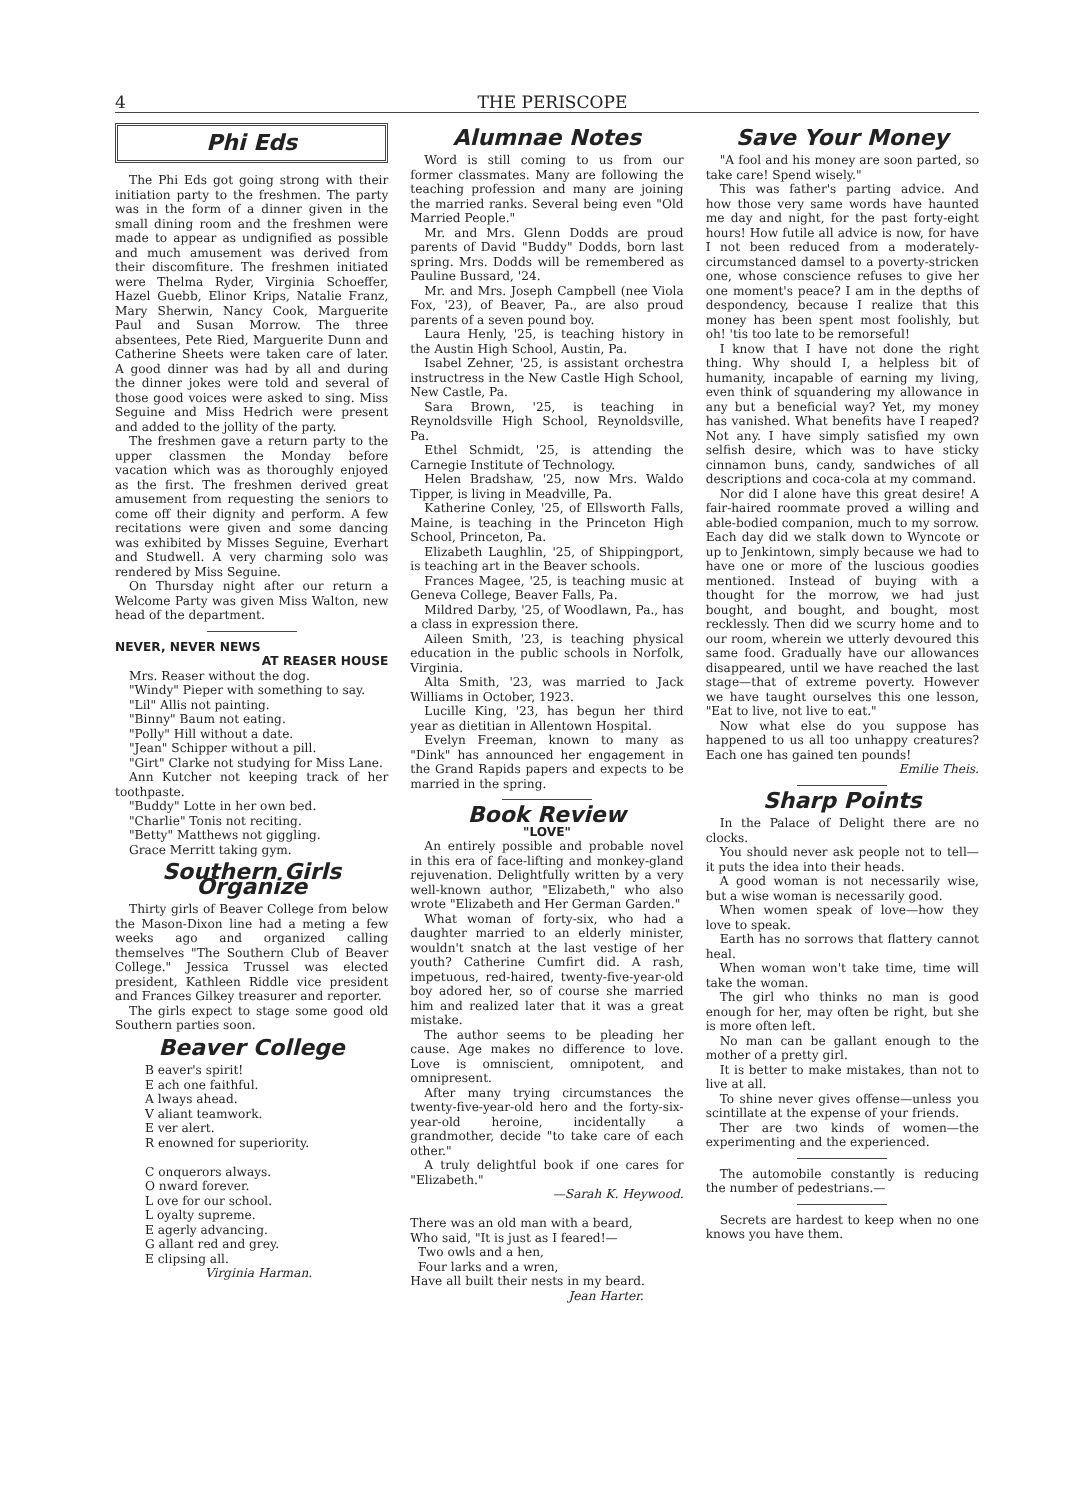4 THE PERISCOPE
Phi Eds
The Phi Eds got going strong with their initiation party to the freshmen. The party was in the form of a dinner given in the small dining room and the freshmen were made to appear as undignified as possible and much amusement was derived from their discomfiture. The freshmen initiated were Thelma Ryder, Virginia Schoeffer, Hazel Guebb, Elinor Krips, Natalie Franz, Mary Sherwin, Nancy Cook, Marguerite Paul and Susan Morrow. The three absentees, Pete Ried, Marguerite Dunn and Catherine Sheets were taken care of later. A good dinner was had by all and during the dinner jokes were told and several of those good voices were asked to sing. Miss Seguine and Miss Hedrich were present and added to the jollity of the party.
The freshmen gave a return party to the upper classmen the Monday before vacation which was as thoroughly enjoyed as the first. The freshmen derived great amusement from requesting the seniors to come off their dignity and perform. A few recitations were given and some dancing was exhibited by Misses Seguine, Everhart and Studwell. A very charming solo was rendered by Miss Seguine.
On Thursday night after our return a Welcome Party was given Miss Walton, new head of the department.
NEVER, NEVER NEWS
AT REASER HOUSE
Mrs. Reaser without the dog.
"Windy" Pieper with something to say.
"Lil" Allis not painting.
"Binny" Baum not eating.
"Polly" Hill without a date.
"Jean" Schipper without a pill.
"Girt" Clarke not studying for Miss Lane.
Ann Kutcher not keeping track of her toothpaste.
"Buddy" Lotte in her own bed.
"Charlie" Tonis not reciting.
"Betty" Matthews not giggling.
Grace Merritt taking gym.
Southern Girls Organize
Thirty girls of Beaver College from below the Mason-Dixon line had a meting a few weeks ago and organized calling themselves "The Southern Club of Beaver College." Jessica Trussel was elected president, Kathleen Riddle vice president and Frances Gilkey treasurer and reporter.
The girls expect to stage some good old Southern parties soon.
Beaver College
B eaver's spirit!
E ach one faithful.
A lways ahead.
V aliant teamwork.
E ver alert.
R enowned for superiority.
C onquerors always.
O nward forever.
L ove for our school.
L oyalty supreme.
E agerly advancing.
G allant red and grey.
E clipsing all.
Virginia Harman.
Alumnae Notes
Word is still coming to us from our former classmates. Many are following the teaching profession and many are joining the married ranks. Several being even "Old Married People."
Mr. and Mrs. Glenn Dodds are proud parents of David "Buddy" Dodds, born last spring. Mrs. Dodds will be remembered as Pauline Bussard, '24.
Mr. and Mrs. Joseph Campbell (nee Viola Fox, '23), of Beaver, Pa., are also proud parents of a seven pound boy.
Laura Henly, '25, is teaching history in the Austin High School, Austin, Pa.
Isabel Zehner, '25, is assistant orchestra instructress in the New Castle High School, New Castle, Pa.
Sara Brown, '25, is teaching in Reynoldsville High School, Reynoldsville, Pa.
Ethel Schmidt, '25, is attending the Carnegie Institute of Technology.
Helen Bradshaw, '25, now Mrs. Waldo Tipper, is living in Meadville, Pa.
Katherine Conley, '25, of Ellsworth Falls, Maine, is teaching in the Princeton High School, Princeton, Pa.
Elizabeth Laughlin, '25, of Shippingport, is teaching art in the Beaver schools.
Frances Magee, '25, is teaching music at Geneva College, Beaver Falls, Pa.
Mildred Darby, '25, of Woodlawn, Pa., has a class in expression there.
Aileen Smith, '23, is teaching physical education in the public schools in Norfolk, Virginia.
Alta Smith, '23, was married to Jack Williams in October, 1923.
Lucille King, '23, has begun her third year as dietitian in Allentown Hospital.
Evelyn Freeman, known to many as "Dink" has announced her engagement in the Grand Rapids papers and expects to be married in the spring.
Book Review
"LOVE"
An entirely possible and probable novel in this era of face-lifting and monkey-gland rejuvenation. Delightfully written by a very well-known author, "Elizabeth," who also wrote "Elizabeth and Her German Garden."
What woman of forty-six, who had a daughter married to an elderly minister, wouldn't snatch at the last vestige of her youth? Catherine Cumfirt did. A rash, impetuous, red-haired, twenty-five-year-old boy adored her, so of course she married him and realized later that it was a great mistake.
The author seems to be pleading her cause. Age makes no difference to love. Love is omniscient, omnipotent, and omnipresent.
After many trying circumstances the twenty-five-year-old hero and the forty-six-year-old heroine, incidentally a grandmother, decide "to take care of each other."
A truly delightful book if one cares for "Elizabeth."
—Sarah K. Heywood.
There was an old man with a beard,
Who said, "It is just as I feared!—
Two owls and a hen,
Four larks and a wren,
Have all built their nests in my beard.
Jean Harter.
Save Your Money
"A fool and his money are soon parted, so take care! Spend wisely."
This was father's parting advice. And how those very same words have haunted me day and night, for the past forty-eight hours! How futile all advice is now, for have I not been reduced from a moderately-circumstanced damsel to a poverty-stricken one, whose conscience refuses to give her one moment's peace? I am in the depths of despondency, because I realize that this money has been spent most foolishly, but oh! 'tis too late to be remorseful!
I know that I have not done the right thing. Why should I, a helpless bit of humanity, incapable of earning my living, even think of squandering my allowance in any but a beneficial way? Yet, my money has vanished. What benefits have I reaped? Not any. I have simply satisfied my own selfish desire, which was to have sticky cinnamon buns, candy, sandwiches of all descriptions and coca-cola at my command.
Nor did I alone have this great desire! A fair-haired roommate proved a willing and able-bodied companion, much to my sorrow. Each day did we stalk down to Wyncote or up to Jenkintown, simply because we had to have one or more of the luscious goodies mentioned. Instead of buying with a thought for the morrow, we had just bought, and bought, and bought, most recklessly. Then did we scurry home and to our room, wherein we utterly devoured this same food. Gradually have our allowances disappeared, until we have reached the last stage—that of extreme poverty. However we have taught ourselves this one lesson, "Eat to live, not live to eat."
Now what else do you suppose has happened to us all too unhappy creatures? Each one has gained ten pounds!
Emilie Theis.
Sharp Points
In the Palace of Delight there are no clocks.
You should never ask people not to tell—it puts the idea into their heads.
A good woman is not necessarily wise, but a wise woman is necessarily good.
When women speak of love—how they love to speak.
Earth has no sorrows that flattery cannot heal.
When woman won't take time, time will take the woman.
The girl who thinks no man is good enough for her, may often be right, but she is more often left.
No man can be gallant enough to the mother of a pretty girl.
It is better to make mistakes, than not to live at all.
To shine never gives offense—unless you scintillate at the expense of your friends.
Ther are two kinds of women—the experimenting and the experienced.
The automobile constantly is reducing the number of pedestrians.—
Secrets are hardest to keep when no one knows you have them.